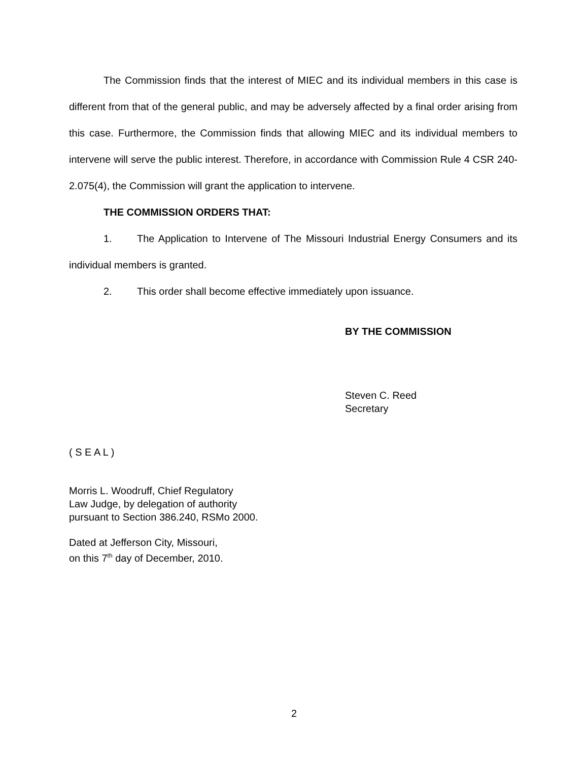The Commission finds that the interest of MIEC and its individual members in this case is different from that of the general public, and may be adversely affected by a final order arising from this case. Furthermore, the Commission finds that allowing MIEC and its individual members to intervene will serve the public interest. Therefore, in accordance with Commission Rule 4 CSR 240-2.075(4), the Commission will grant the application to intervene.
THE COMMISSION ORDERS THAT:
1. The Application to Intervene of The Missouri Industrial Energy Consumers and its individual members is granted.
2. This order shall become effective immediately upon issuance.
BY THE COMMISSION
Steven C. Reed
Secretary
( S E A L )
Morris L. Woodruff, Chief Regulatory
Law Judge, by delegation of authority
pursuant to Section 386.240, RSMo 2000.
Dated at Jefferson City, Missouri,
on this 7<sup>th</sup> day of December, 2010.
2